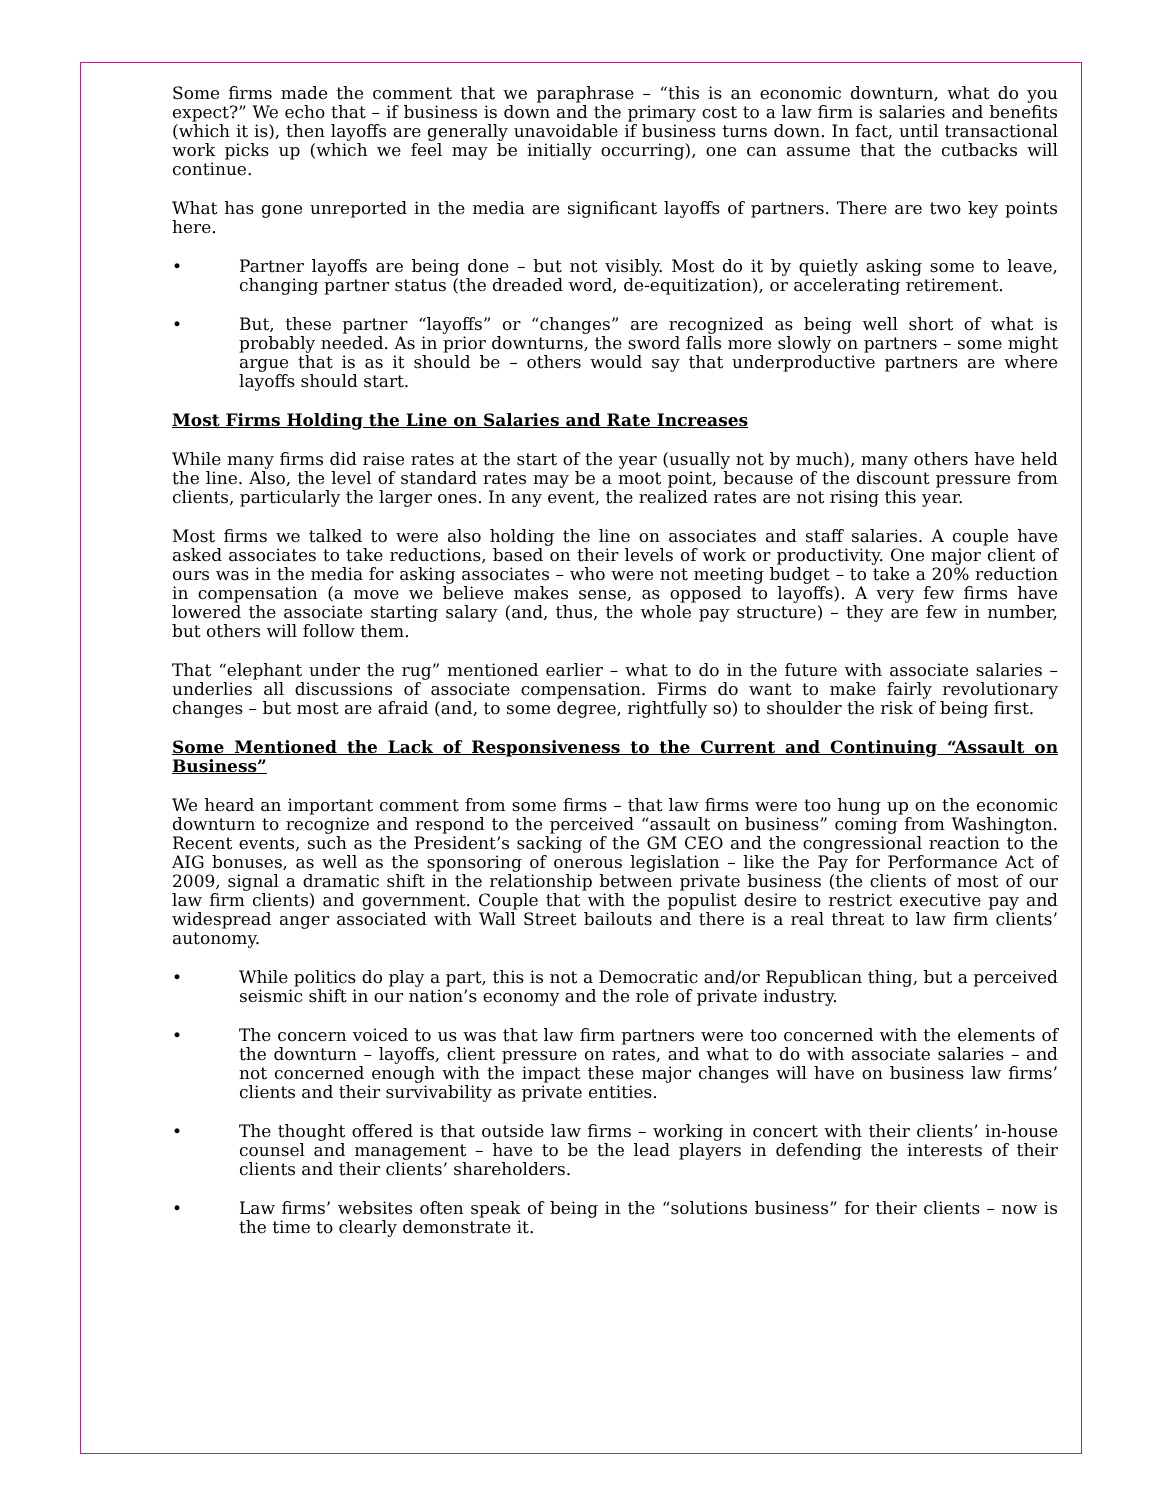Some firms made the comment that we paraphrase – “this is an economic downturn, what do you expect?” We echo that – if business is down and the primary cost to a law firm is salaries and benefits (which it is), then layoffs are generally unavoidable if business turns down. In fact, until transactional work picks up (which we feel may be initially occurring), one can assume that the cutbacks will continue.
What has gone unreported in the media are significant layoffs of partners. There are two key points here.
• Partner layoffs are being done – but not visibly. Most do it by quietly asking some to leave, changing partner status (the dreaded word, de-equitization), or accelerating retirement.
• But, these partner “layoffs” or “changes” are recognized as being well short of what is probably needed. As in prior downturns, the sword falls more slowly on partners – some might argue that is as it should be – others would say that underproductive partners are where layoffs should start.
Most Firms Holding the Line on Salaries and Rate Increases
While many firms did raise rates at the start of the year (usually not by much), many others have held the line. Also, the level of standard rates may be a moot point, because of the discount pressure from clients, particularly the larger ones. In any event, the realized rates are not rising this year.
Most firms we talked to were also holding the line on associates and staff salaries. A couple have asked associates to take reductions, based on their levels of work or productivity. One major client of ours was in the media for asking associates – who were not meeting budget – to take a 20% reduction in compensation (a move we believe makes sense, as opposed to layoffs). A very few firms have lowered the associate starting salary (and, thus, the whole pay structure) – they are few in number, but others will follow them.
That “elephant under the rug” mentioned earlier – what to do in the future with associate salaries – underlies all discussions of associate compensation. Firms do want to make fairly revolutionary changes – but most are afraid (and, to some degree, rightfully so) to shoulder the risk of being first.
Some Mentioned the Lack of Responsiveness to the Current and Continuing “Assault on Business”
We heard an important comment from some firms – that law firms were too hung up on the economic downturn to recognize and respond to the perceived “assault on business” coming from Washington. Recent events, such as the President’s sacking of the GM CEO and the congressional reaction to the AIG bonuses, as well as the sponsoring of onerous legislation – like the Pay for Performance Act of 2009, signal a dramatic shift in the relationship between private business (the clients of most of our law firm clients) and government. Couple that with the populist desire to restrict executive pay and widespread anger associated with Wall Street bailouts and there is a real threat to law firm clients’ autonomy.
• While politics do play a part, this is not a Democratic and/or Republican thing, but a perceived seismic shift in our nation’s economy and the role of private industry.
• The concern voiced to us was that law firm partners were too concerned with the elements of the downturn – layoffs, client pressure on rates, and what to do with associate salaries – and not concerned enough with the impact these major changes will have on business law firms’ clients and their survivability as private entities.
• The thought offered is that outside law firms – working in concert with their clients’ in-house counsel and management – have to be the lead players in defending the interests of their clients and their clients’ shareholders.
• Law firms’ websites often speak of being in the “solutions business” for their clients – now is the time to clearly demonstrate it.